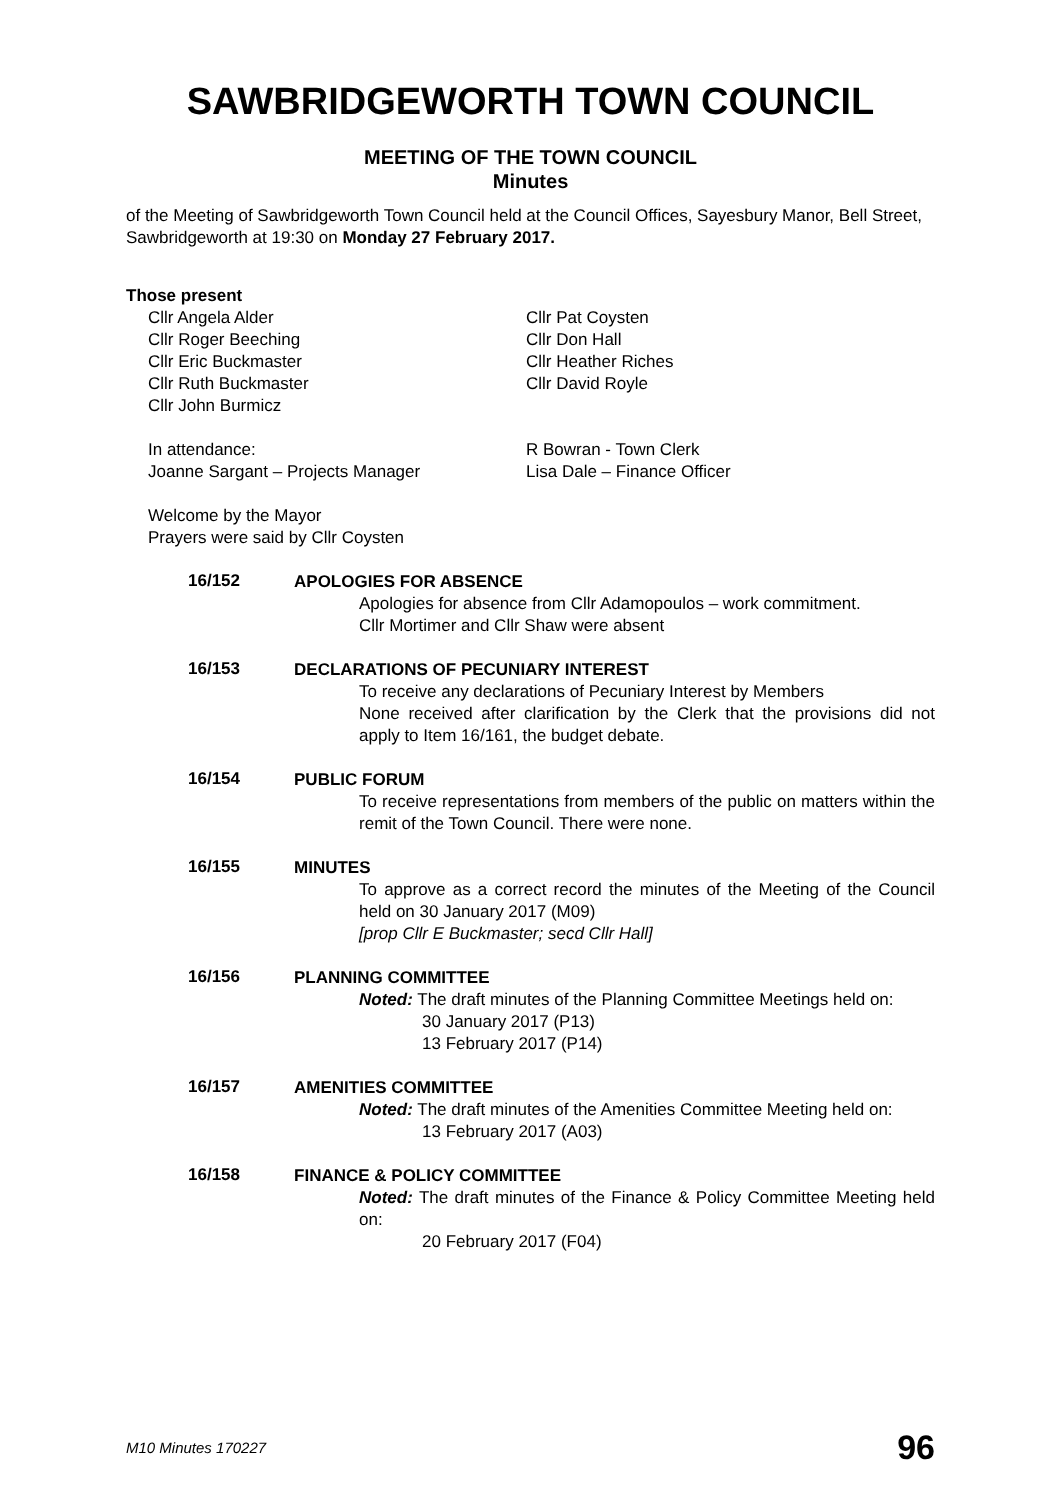SAWBRIDGEWORTH TOWN COUNCIL
MEETING OF THE TOWN COUNCIL
Minutes
of the Meeting of Sawbridgeworth Town Council held at the Council Offices, Sayesbury Manor, Bell Street, Sawbridgeworth at 19:30 on Monday 27 February 2017.
Those present
Cllr Angela Alder
Cllr Roger Beeching
Cllr Eric Buckmaster
Cllr Ruth Buckmaster
Cllr John Burmicz
Cllr Pat Coysten
Cllr Don Hall
Cllr Heather Riches
Cllr David Royle
In attendance:
Joanne Sargant – Projects Manager
R Bowran - Town Clerk
Lisa Dale – Finance Officer
Welcome by the Mayor
Prayers were said by Cllr Coysten
16/152
APOLOGIES FOR ABSENCE
Apologies for absence from Cllr Adamopoulos – work commitment.
Cllr Mortimer and Cllr Shaw were absent
16/153
DECLARATIONS OF PECUNIARY INTEREST
To receive any declarations of Pecuniary Interest by Members
None received after clarification by the Clerk that the provisions did not apply to Item 16/161, the budget debate.
16/154
PUBLIC FORUM
To receive representations from members of the public on matters within the remit of the Town Council. There were none.
16/155
MINUTES
To approve as a correct record the minutes of the Meeting of the Council held on 30 January 2017 (M09)
[prop Cllr E Buckmaster; secd Cllr Hall]
16/156
PLANNING COMMITTEE
Noted: The draft minutes of the Planning Committee Meetings held on:
30 January 2017 (P13)
13 February 2017 (P14)
16/157
AMENITIES COMMITTEE
Noted: The draft minutes of the Amenities Committee Meeting held on:
13 February 2017 (A03)
16/158
FINANCE & POLICY COMMITTEE
Noted: The draft minutes of the Finance & Policy Committee Meeting held on:
20 February 2017 (F04)
M10 Minutes 170227 96